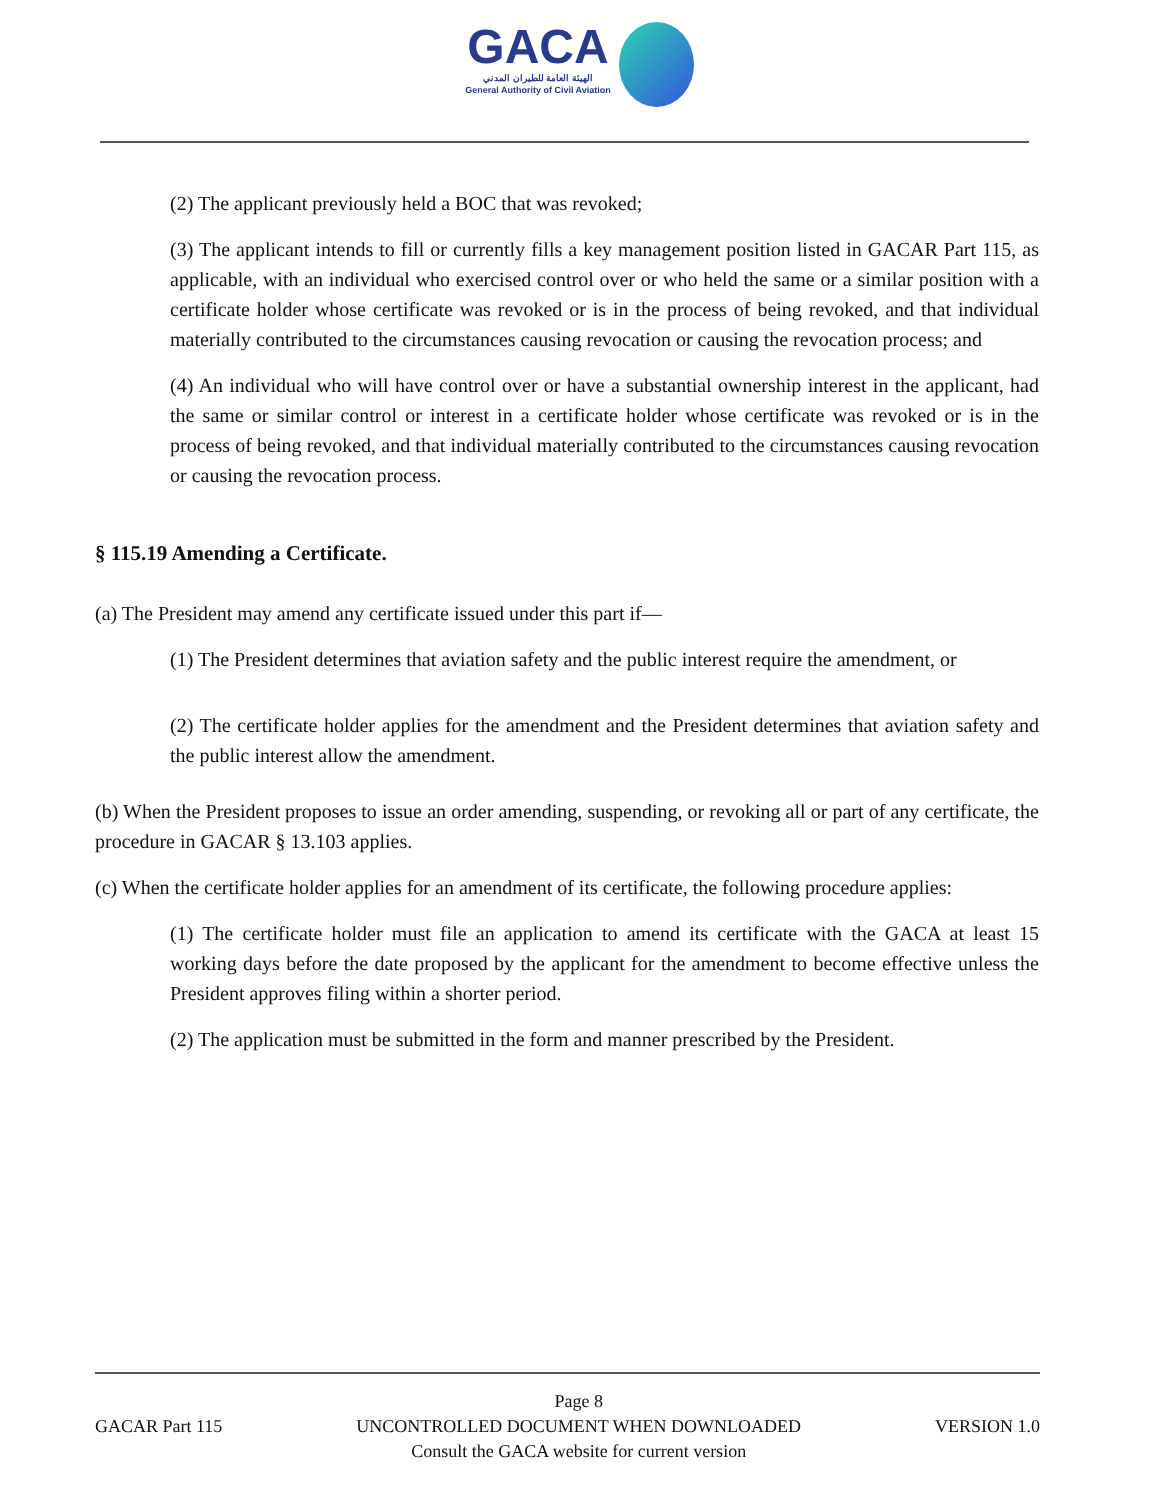GACA الهيئة العامة للطيران المدني General Authority of Civil Aviation
(2) The applicant previously held a BOC that was revoked;
(3) The applicant intends to fill or currently fills a key management position listed in GACAR Part 115, as applicable, with an individual who exercised control over or who held the same or a similar position with a certificate holder whose certificate was revoked or is in the process of being revoked, and that individual materially contributed to the circumstances causing revocation or causing the revocation process; and
(4) An individual who will have control over or have a substantial ownership interest in the applicant, had the same or similar control or interest in a certificate holder whose certificate was revoked or is in the process of being revoked, and that individual materially contributed to the circumstances causing revocation or causing the revocation process.
§ 115.19 Amending a Certificate.
(a) The President may amend any certificate issued under this part if—
(1) The President determines that aviation safety and the public interest require the amendment, or
(2) The certificate holder applies for the amendment and the President determines that aviation safety and the public interest allow the amendment.
(b) When the President proposes to issue an order amending, suspending, or revoking all or part of any certificate, the procedure in GACAR § 13.103 applies.
(c) When the certificate holder applies for an amendment of its certificate, the following procedure applies:
(1) The certificate holder must file an application to amend its certificate with the GACA at least 15 working days before the date proposed by the applicant for the amendment to become effective unless the President approves filing within a shorter period.
(2) The application must be submitted in the form and manner prescribed by the President.
GACAR Part 115 Page 8
UNCONTROLLED DOCUMENT WHEN DOWNLOADED
Consult the GACA website for current version
VERSION 1.0